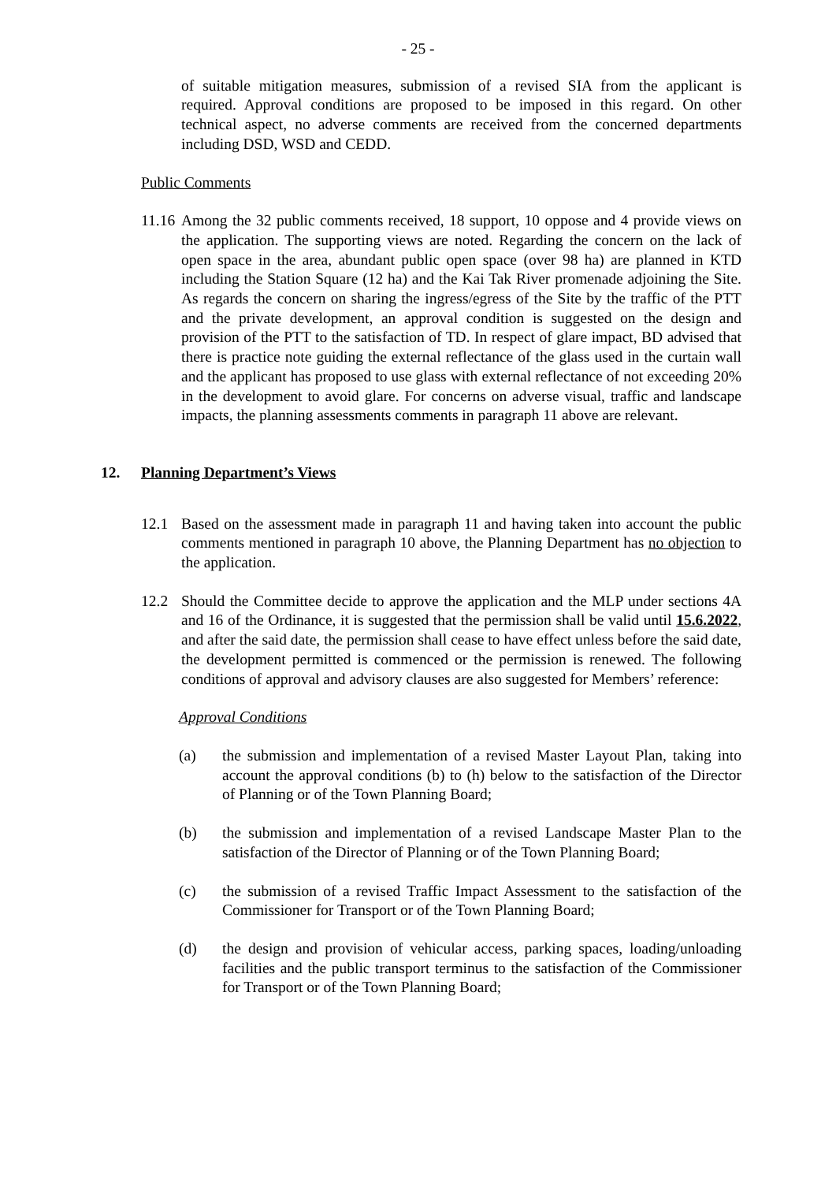- 25 -
of suitable mitigation measures, submission of a revised SIA from the applicant is required. Approval conditions are proposed to be imposed in this regard. On other technical aspect, no adverse comments are received from the concerned departments including DSD, WSD and CEDD.
Public Comments
11.16
Among the 32 public comments received, 18 support, 10 oppose and 4 provide views on the application. The supporting views are noted. Regarding the concern on the lack of open space in the area, abundant public open space (over 98 ha) are planned in KTD including the Station Square (12 ha) and the Kai Tak River promenade adjoining the Site. As regards the concern on sharing the ingress/egress of the Site by the traffic of the PTT and the private development, an approval condition is suggested on the design and provision of the PTT to the satisfaction of TD. In respect of glare impact, BD advised that there is practice note guiding the external reflectance of the glass used in the curtain wall and the applicant has proposed to use glass with external reflectance of not exceeding 20% in the development to avoid glare. For concerns on adverse visual, traffic and landscape impacts, the planning assessments comments in paragraph 11 above are relevant.
12. Planning Department’s Views
12.1 Based on the assessment made in paragraph 11 and having taken into account the public comments mentioned in paragraph 10 above, the Planning Department has no objection to the application.
12.2 Should the Committee decide to approve the application and the MLP under sections 4A and 16 of the Ordinance, it is suggested that the permission shall be valid until 15.6.2022, and after the said date, the permission shall cease to have effect unless before the said date, the development permitted is commenced or the permission is renewed. The following conditions of approval and advisory clauses are also suggested for Members’ reference:
Approval Conditions
(a) the submission and implementation of a revised Master Layout Plan, taking into account the approval conditions (b) to (h) below to the satisfaction of the Director of Planning or of the Town Planning Board;
(b) the submission and implementation of a revised Landscape Master Plan to the satisfaction of the Director of Planning or of the Town Planning Board;
(c) the submission of a revised Traffic Impact Assessment to the satisfaction of the Commissioner for Transport or of the Town Planning Board;
(d) the design and provision of vehicular access, parking spaces, loading/unloading facilities and the public transport terminus to the satisfaction of the Commissioner for Transport or of the Town Planning Board;